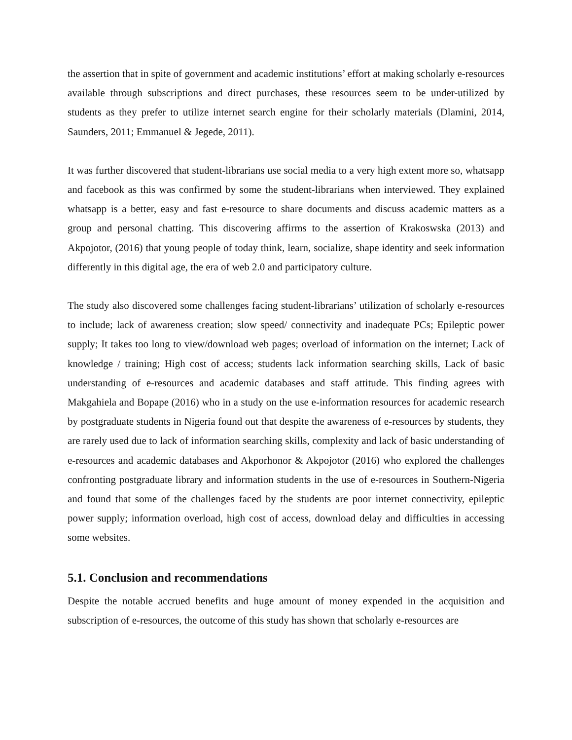the assertion that in spite of government and academic institutions’ effort at making scholarly e-resources available through subscriptions and direct purchases, these resources seem to be under-utilized by students as they prefer to utilize internet search engine for their scholarly materials (Dlamini, 2014, Saunders, 2011; Emmanuel & Jegede, 2011).
It was further discovered that student-librarians use social media to a very high extent more so, whatsapp and facebook as this was confirmed by some the student-librarians when interviewed. They explained whatsapp is a better, easy and fast e-resource to share documents and discuss academic matters as a group and personal chatting. This discovering affirms to the assertion of Krakoswska (2013) and Akpojotor, (2016) that young people of today think, learn, socialize, shape identity and seek information differently in this digital age, the era of web 2.0 and participatory culture.
The study also discovered some challenges facing student-librarians’ utilization of scholarly e-resources to include; lack of awareness creation; slow speed/ connectivity and inadequate PCs; Epileptic power supply; It takes too long to view/download web pages; overload of information on the internet; Lack of knowledge / training; High cost of access; students lack information searching skills, Lack of basic understanding of e-resources and academic databases and staff attitude. This finding agrees with Makgahiela and Bopape (2016) who in a study on the use e-information resources for academic research by postgraduate students in Nigeria found out that despite the awareness of e-resources by students, they are rarely used due to lack of information searching skills, complexity and lack of basic understanding of e-resources and academic databases and Akporhonor & Akpojotor (2016) who explored the challenges confronting postgraduate library and information students in the use of e-resources in Southern-Nigeria and found that some of the challenges faced by the students are poor internet connectivity, epileptic power supply; information overload, high cost of access, download delay and difficulties in accessing some websites.
5.1. Conclusion and recommendations
Despite the notable accrued benefits and huge amount of money expended in the acquisition and subscription of e-resources, the outcome of this study has shown that scholarly e-resources are